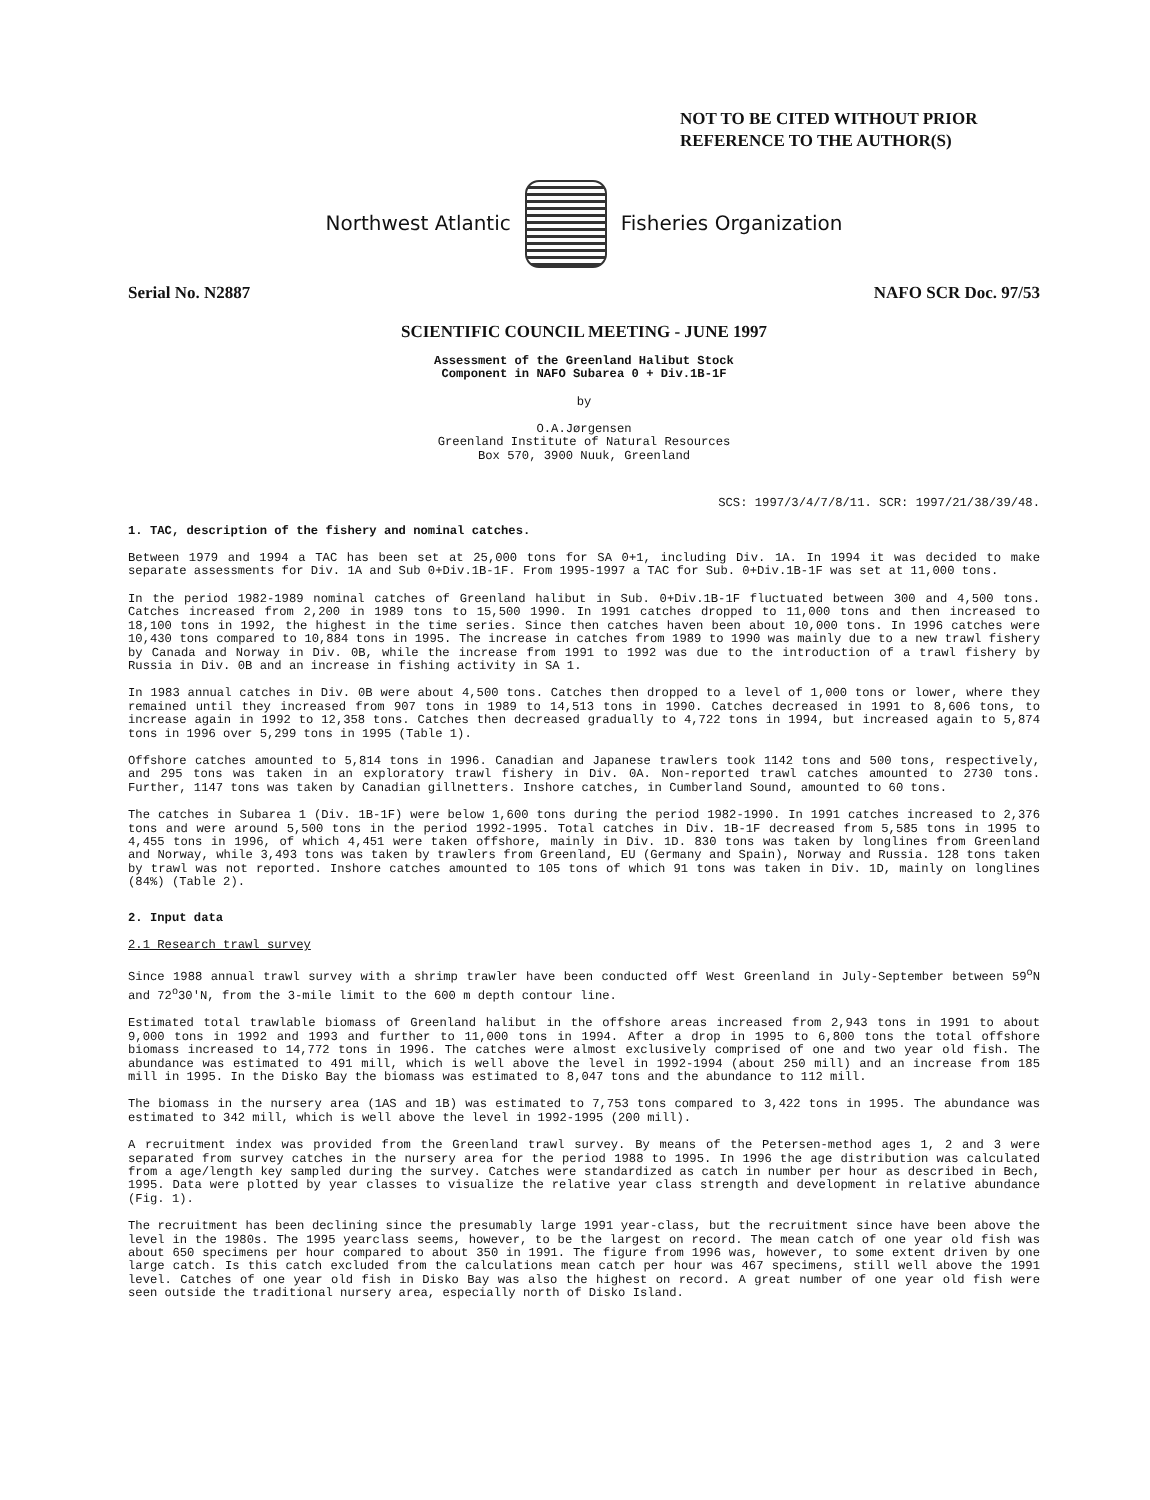NOT TO BE CITED WITHOUT PRIOR
REFERENCE TO THE AUTHOR(S)
Northwest Atlantic Fisheries Organization
Serial No. N2887 NAFO SCR Doc. 97/53
SCIENTIFIC COUNCIL MEETING - JUNE 1997
Assessment of the Greenland Halibut Stock
Component in NAFO Subarea 0 + Div.1B-1F
by
O.A.Jørgensen
Greenland Institute of Natural Resources
Box 570, 3900 Nuuk, Greenland
SCS: 1997/3/4/7/8/11. SCR: 1997/21/38/39/48.
1. TAC, description of the fishery and nominal catches.
Between 1979 and 1994 a TAC has been set at 25,000 tons for SA 0+1, including Div. 1A. In 1994 it was decided to make separate assessments for Div. 1A and Sub 0+Div.1B-1F. From 1995-1997 a TAC for Sub. 0+Div.1B-1F was set at 11,000 tons.
In the period 1982-1989 nominal catches of Greenland halibut in Sub. 0+Div.1B-1F fluctuated between 300 and 4,500 tons. Catches increased from 2,200 in 1989 tons to 15,500 1990. In 1991 catches dropped to 11,000 tons and then increased to 18,100 tons in 1992, the highest in the time series. Since then catches haven been about 10,000 tons. In 1996 catches were 10,430 tons compared to 10,884 tons in 1995. The increase in catches from 1989 to 1990 was mainly due to a new trawl fishery by Canada and Norway in Div. 0B, while the increase from 1991 to 1992 was due to the introduction of a trawl fishery by Russia in Div. 0B and an increase in fishing activity in SA 1.
In 1983 annual catches in Div. 0B were about 4,500 tons. Catches then dropped to a level of 1,000 tons or lower, where they remained until they increased from 907 tons in 1989 to 14,513 tons in 1990. Catches decreased in 1991 to 8,606 tons, to increase again in 1992 to 12,358 tons. Catches then decreased gradually to 4,722 tons in 1994, but increased again to 5,874 tons in 1996 over 5,299 tons in 1995 (Table 1).
Offshore catches amounted to 5,814 tons in 1996. Canadian and Japanese trawlers took 1142 tons and 500 tons, respectively, and 295 tons was taken in an exploratory trawl fishery in Div. 0A. Non-reported trawl catches amounted to 2730 tons. Further, 1147 tons was taken by Canadian gillnetters. Inshore catches, in Cumberland Sound, amounted to 60 tons.
The catches in Subarea 1 (Div. 1B-1F) were below 1,600 tons during the period 1982-1990. In 1991 catches increased to 2,376 tons and were around 5,500 tons in the period 1992-1995. Total catches in Div. 1B-1F decreased from 5,585 tons in 1995 to 4,455 tons in 1996, of which 4,451 were taken offshore, mainly in Div. 1D. 830 tons was taken by longlines from Greenland and Norway, while 3,493 tons was taken by trawlers from Greenland, EU (Germany and Spain), Norway and Russia. 128 tons taken by trawl was not reported. Inshore catches amounted to 105 tons of which 91 tons was taken in Div. 1D, mainly on longlines (84%) (Table 2).
2. Input data
2.1 Research trawl survey
Since 1988 annual trawl survey with a shrimp trawler have been conducted off West Greenland in July-September between 59<sup>o</sup>N and 72<sup>o</sup>30'N, from the 3-mile limit to the 600 m depth contour line.
Estimated total trawlable biomass of Greenland halibut in the offshore areas increased from 2,943 tons in 1991 to about 9,000 tons in 1992 and 1993 and further to 11,000 tons in 1994. After a drop in 1995 to 6,800 tons the total offshore biomass increased to 14,772 tons in 1996. The catches were almost exclusively comprised of one and two year old fish. The abundance was estimated to 491 mill, which is well above the level in 1992-1994 (about 250 mill) and an increase from 185 mill in 1995. In the Disko Bay the biomass was estimated to 8,047 tons and the abundance to 112 mill.
The biomass in the nursery area (1AS and 1B) was estimated to 7,753 tons compared to 3,422 tons in 1995. The abundance was estimated to 342 mill, which is well above the level in 1992-1995 (200 mill).
A recruitment index was provided from the Greenland trawl survey. By means of the Petersen-method ages 1, 2 and 3 were separated from survey catches in the nursery area for the period 1988 to 1995. In 1996 the age distribution was calculated from a age/length key sampled during the survey. Catches were standardized as catch in number per hour as described in Bech, 1995. Data were plotted by year classes to visualize the relative year class strength and development in relative abundance (Fig. 1).
The recruitment has been declining since the presumably large 1991 year-class, but the recruitment since have been above the level in the 1980s. The 1995 yearclass seems, however, to be the largest on record. The mean catch of one year old fish was about 650 specimens per hour compared to about 350 in 1991. The figure from 1996 was, however, to some extent driven by one large catch. Is this catch excluded from the calculations mean catch per hour was 467 specimens, still well above the 1991 level. Catches of one year old fish in Disko Bay was also the highest on record. A great number of one year old fish were seen outside the traditional nursery area, especially north of Disko Island.